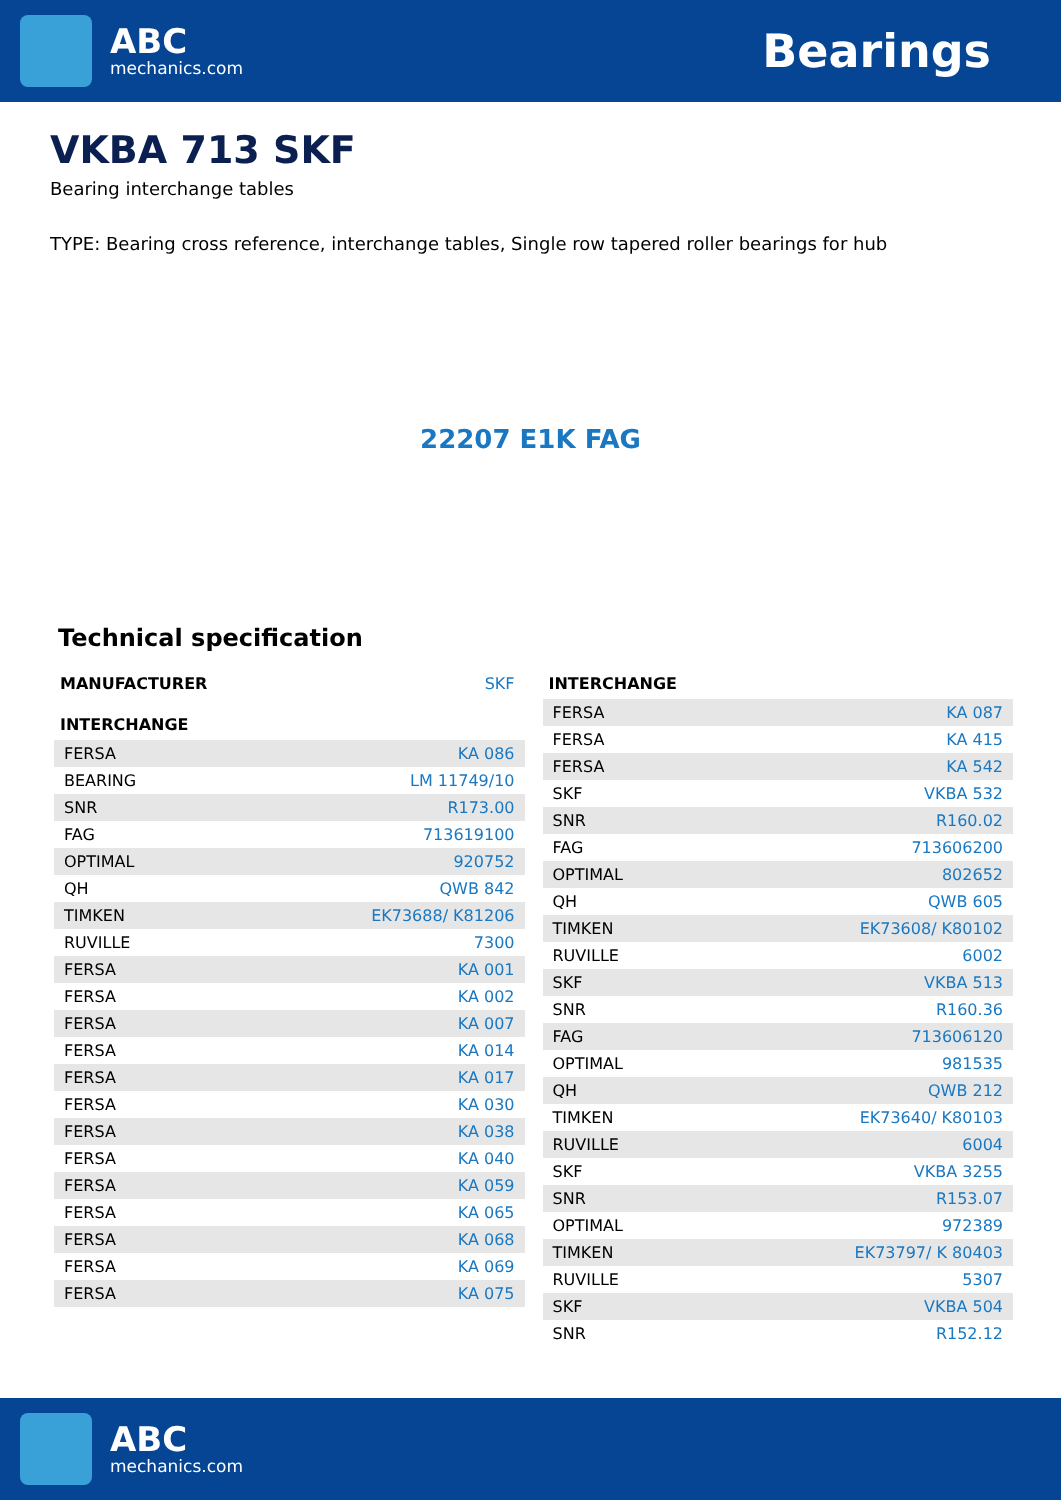ABC
mechanics.com
Bearings
VKBA 713 SKF
Bearing interchange tables
TYPE: Bearing cross reference, interchange tables, Single row tapered roller bearings for hub
22207 E1K FAG
Technical specification
| MANUFACTURER | SKF |
| INTERCHANGE | |
| --- | --- |
| FERSA | KA 086 |
| BEARING | LM 11749/10 |
| SNR | R173.00 |
| FAG | 713619100 |
| OPTIMAL | 920752 |
| QH | QWB 842 |
| TIMKEN | EK73688/ K81206 |
| RUVILLE | 7300 |
| FERSA | KA 001 |
| FERSA | KA 002 |
| FERSA | KA 007 |
| FERSA | KA 014 |
| FERSA | KA 017 |
| FERSA | KA 030 |
| FERSA | KA 038 |
| FERSA | KA 040 |
| FERSA | KA 059 |
| FERSA | KA 065 |
| FERSA | KA 068 |
| FERSA | KA 069 |
| FERSA | KA 075 |
| INTERCHANGE | |
| --- | --- |
| FERSA | KA 087 |
| FERSA | KA 415 |
| FERSA | KA 542 |
| SKF | VKBA 532 |
| SNR | R160.02 |
| FAG | 713606200 |
| OPTIMAL | 802652 |
| QH | QWB 605 |
| TIMKEN | EK73608/ K80102 |
| RUVILLE | 6002 |
| SKF | VKBA 513 |
| SNR | R160.36 |
| FAG | 713606120 |
| OPTIMAL | 981535 |
| QH | QWB 212 |
| TIMKEN | EK73640/ K80103 |
| RUVILLE | 6004 |
| SKF | VKBA 3255 |
| SNR | R153.07 |
| OPTIMAL | 972389 |
| TIMKEN | EK73797/ K 80403 |
| RUVILLE | 5307 |
| SKF | VKBA 504 |
| SNR | R152.12 |
ABC
mechanics.com